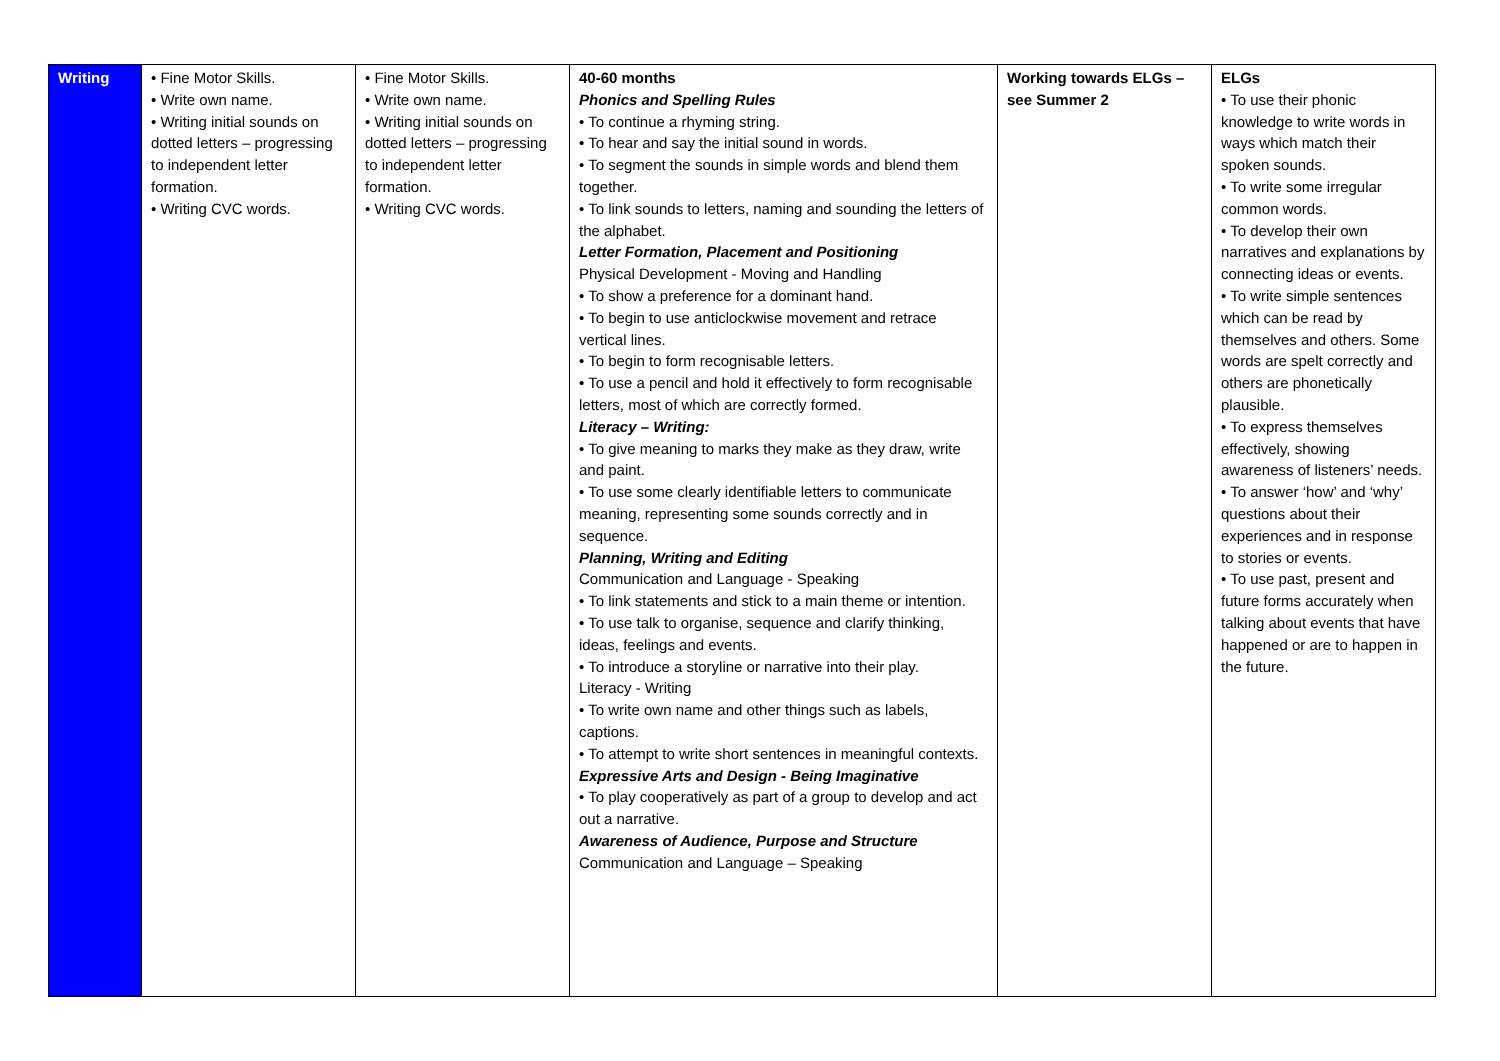| Writing | • Fine Motor Skills. • Write own name. • Writing initial sounds on dotted letters – progressing to independent letter formation. • Writing CVC words. | • Fine Motor Skills. • Write own name. • Writing initial sounds on dotted letters – progressing to independent letter formation. • Writing CVC words. | 40-60 months Phonics and Spelling Rules • To continue a rhyming string. • To hear and say the initial sound in words. • To segment the sounds in simple words and blend them together. • To link sounds to letters, naming and sounding the letters of the alphabet. Letter Formation, Placement and Positioning Physical Development - Moving and Handling • To show a preference for a dominant hand. • To begin to use anticlockwise movement and retrace vertical lines. • To begin to form recognisable letters. • To use a pencil and hold it effectively to form recognisable letters, most of which are correctly formed. Literacy – Writing: • To give meaning to marks they make as they draw, write and paint. • To use some clearly identifiable letters to communicate meaning, representing some sounds correctly and in sequence. Planning, Writing and Editing Communication and Language - Speaking • To link statements and stick to a main theme or intention. • To use talk to organise, sequence and clarify thinking, ideas, feelings and events. • To introduce a storyline or narrative into their play. Literacy - Writing • To write own name and other things such as labels, captions. • To attempt to write short sentences in meaningful contexts. Expressive Arts and Design - Being Imaginative • To play cooperatively as part of a group to develop and act out a narrative. Awareness of Audience, Purpose and Structure Communication and Language – Speaking | Working towards ELGs – see Summer 2 | ELGs • To use their phonic knowledge to write words in ways which match their spoken sounds. • To write some irregular common words. • To develop their own narratives and explanations by connecting ideas or events. • To write simple sentences which can be read by themselves and others. Some words are spelt correctly and others are phonetically plausible. • To express themselves effectively, showing awareness of listeners’ needs. • To answer ‘how’ and ‘why’ questions about their experiences and in response to stories or events. • To use past, present and future forms accurately when talking about events that have happened or are to happen in the future. |